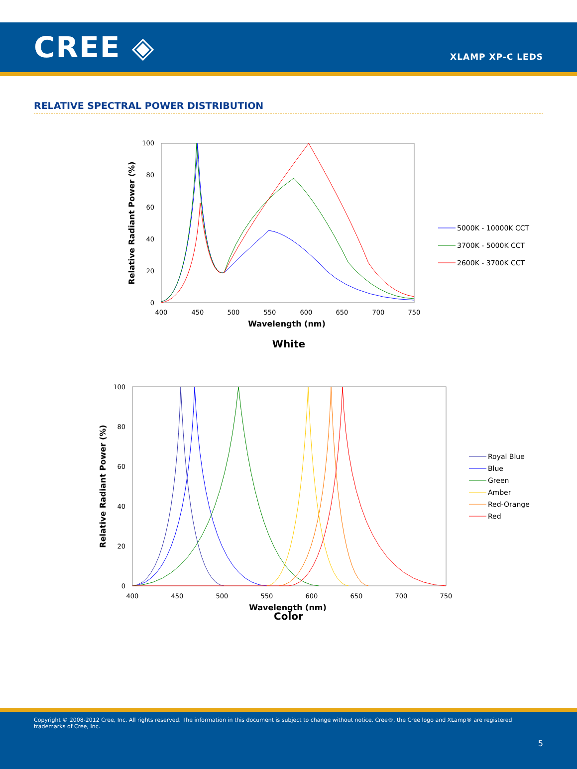CREE ◈
XLAMP XP-C LEDS
RELATIVE SPECTRAL POWER DISTRIBUTION
100
80
60
40
20
0
400
450
500
550
600
650
700
750
Wavelength (nm)
Relative Radiant Power (%)
White
5000K - 10000K CCT
3700K - 5000K CCT
2600K - 3700K CCT
100
80
60
40
20
0
400
450
500
550
600
650
700
750
Wavelength (nm)
Relative Radiant Power (%)
Royal Blue
Blue
Green
Amber
Red-Orange
Red
Color
Copyright © 2008-2012 Cree, Inc. All rights reserved. The information in this document is subject to change without notice. Cree®, the Cree logo and XLamp® are registered trademarks of Cree, Inc.
5